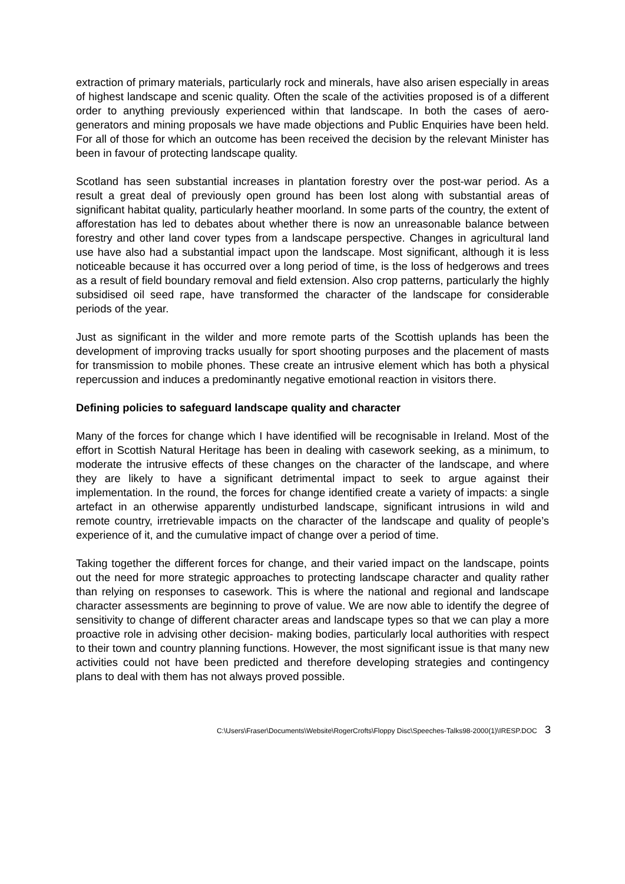extraction of primary materials, particularly rock and minerals, have also arisen especially in areas of highest landscape and scenic quality. Often the scale of the activities proposed is of a different order to anything previously experienced within that landscape. In both the cases of aero-generators and mining proposals we have made objections and Public Enquiries have been held. For all of those for which an outcome has been received the decision by the relevant Minister has been in favour of protecting landscape quality.
Scotland has seen substantial increases in plantation forestry over the post-war period. As a result a great deal of previously open ground has been lost along with substantial areas of significant habitat quality, particularly heather moorland. In some parts of the country, the extent of afforestation has led to debates about whether there is now an unreasonable balance between forestry and other land cover types from a landscape perspective. Changes in agricultural land use have also had a substantial impact upon the landscape. Most significant, although it is less noticeable because it has occurred over a long period of time, is the loss of hedgerows and trees as a result of field boundary removal and field extension. Also crop patterns, particularly the highly subsidised oil seed rape, have transformed the character of the landscape for considerable periods of the year.
Just as significant in the wilder and more remote parts of the Scottish uplands has been the development of improving tracks usually for sport shooting purposes and the placement of masts for transmission to mobile phones. These create an intrusive element which has both a physical repercussion and induces a predominantly negative emotional reaction in visitors there.
Defining policies to safeguard landscape quality and character
Many of the forces for change which I have identified will be recognisable in Ireland. Most of the effort in Scottish Natural Heritage has been in dealing with casework seeking, as a minimum, to moderate the intrusive effects of these changes on the character of the landscape, and where they are likely to have a significant detrimental impact to seek to argue against their implementation. In the round, the forces for change identified create a variety of impacts: a single artefact in an otherwise apparently undisturbed landscape, significant intrusions in wild and remote country, irretrievable impacts on the character of the landscape and quality of people’s experience of it, and the cumulative impact of change over a period of time.
Taking together the different forces for change, and their varied impact on the landscape, points out the need for more strategic approaches to protecting landscape character and quality rather than relying on responses to casework. This is where the national and regional and landscape character assessments are beginning to prove of value. We are now able to identify the degree of sensitivity to change of different character areas and landscape types so that we can play a more proactive role in advising other decision- making bodies, particularly local authorities with respect to their town and country planning functions. However, the most significant issue is that many new activities could not have been predicted and therefore developing strategies and contingency plans to deal with them has not always proved possible.
C:\Users\Fraser\Documents\Website\RogerCrofts\Floppy Disc\Speeches-Talks98-2000(1)\IRESP.DOC 3